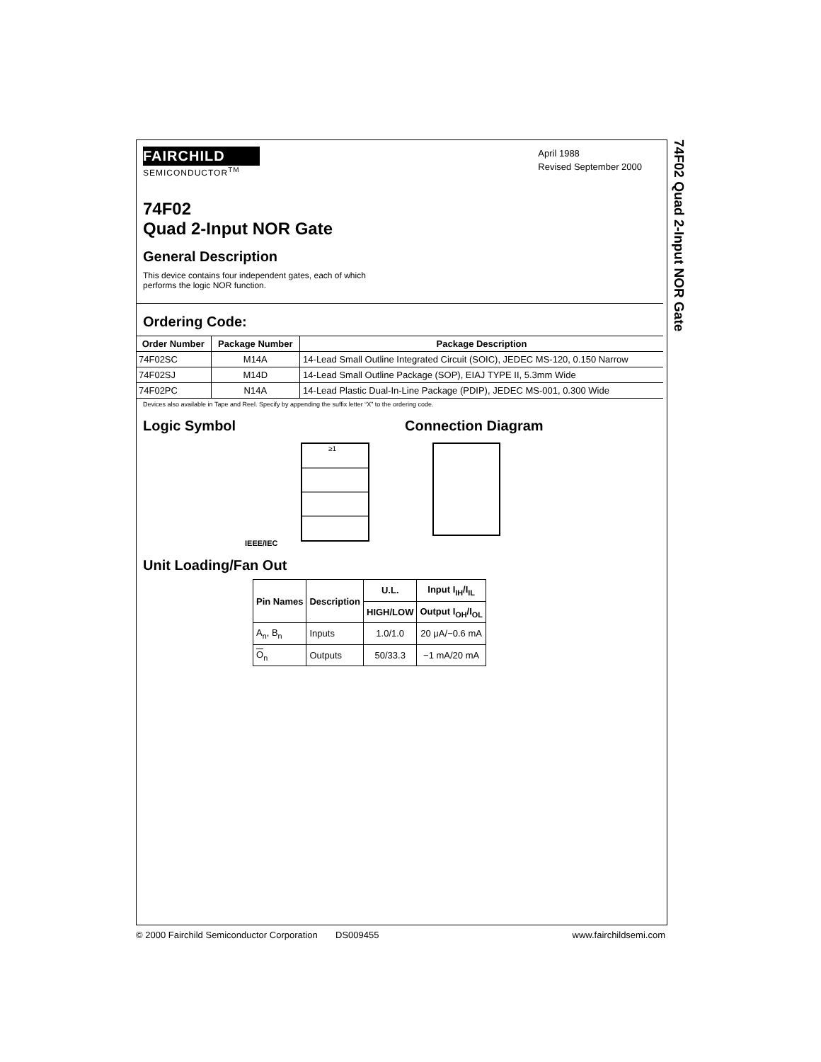74F02 Quad 2-Input NOR Gate
FAIRCHILD
SEMICONDUCTOR<sup>TM</sup>
April 1988
Revised September 2000
74F02
Quad 2-Input NOR Gate
General Description
This device contains four independent gates, each of which
performs the logic NOR function.
Ordering Code:
| Order Number | Package Number | Package Description |
| --- | --- | --- |
| 74F02SC | M14A | 14-Lead Small Outline Integrated Circuit (SOIC), JEDEC MS-120, 0.150 Narrow |
| 74F02SJ | M14D | 14-Lead Small Outline Package (SOP), EIAJ TYPE II, 5.3mm Wide |
| 74F02PC | N14A | 14-Lead Plastic Dual-In-Line Package (PDIP), JEDEC MS-001, 0.300 Wide |
Devices also available in Tape and Reel. Specify by appending the suffix letter “X” to the ordering code.
Logic Symbol
IEEE/IEC
≥1
Connection Diagram
Unit Loading/Fan Out
| Pin Names | Description | U.L. | Input I<sub>IH</sub>/I<sub>IL</sub> |
| --- | --- | --- | --- |
| | | HIGH/LOW | Output I<sub>OH</sub>/I<sub>OL</sub> |
| A<sub>n</sub>, B<sub>n</sub> | Inputs | 1.0/1.0 | 20 μA/−0.6 mA |
| O<sub>n</sub> | Outputs | 50/33.3 | −1 mA/20 mA |
© 2000 Fairchild Semiconductor Corporation DS009455 www.fairchildsemi.com